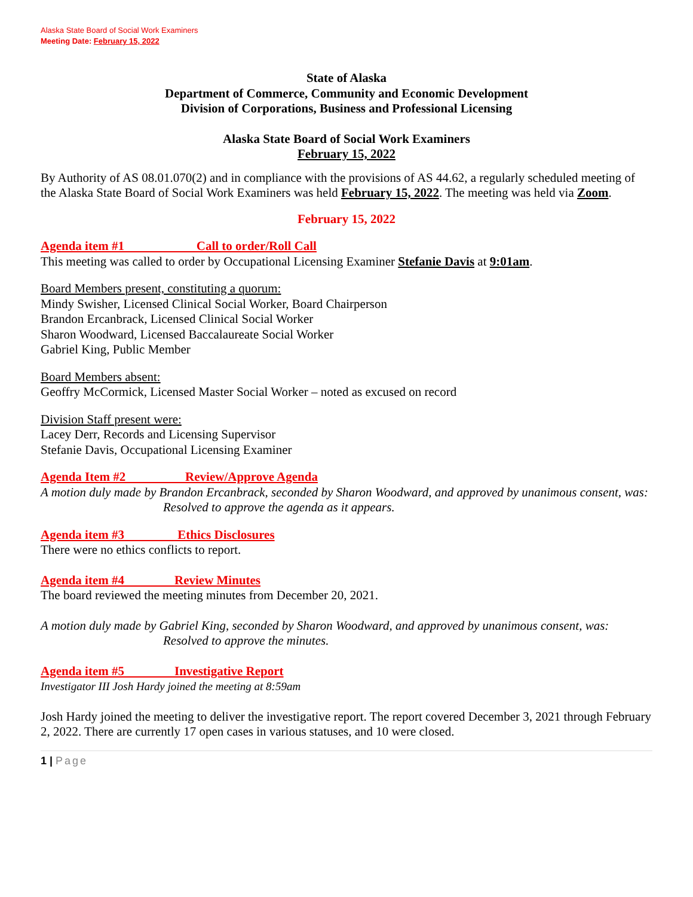Alaska State Board of Social Work Examiners
Meeting Date: February 15, 2022
State of Alaska
Department of Commerce, Community and Economic Development
Division of Corporations, Business and Professional Licensing
Alaska State Board of Social Work Examiners
February 15, 2022
By Authority of AS 08.01.070(2) and in compliance with the provisions of AS 44.62, a regularly scheduled meeting of the Alaska State Board of Social Work Examiners was held February 15, 2022. The meeting was held via Zoom.
February 15, 2022
Agenda item #1 Call to order/Roll Call
This meeting was called to order by Occupational Licensing Examiner Stefanie Davis at 9:01am.
Board Members present, constituting a quorum:
Mindy Swisher, Licensed Clinical Social Worker, Board Chairperson
Brandon Ercanbrack, Licensed Clinical Social Worker
Sharon Woodward, Licensed Baccalaureate Social Worker
Gabriel King, Public Member
Board Members absent:
Geoffry McCormick, Licensed Master Social Worker – noted as excused on record
Division Staff present were:
Lacey Derr, Records and Licensing Supervisor
Stefanie Davis, Occupational Licensing Examiner
Agenda Item #2 Review/Approve Agenda
A motion duly made by Brandon Ercanbrack, seconded by Sharon Woodward, and approved by unanimous consent, was:
Resolved to approve the agenda as it appears.
Agenda item #3 Ethics Disclosures
There were no ethics conflicts to report.
Agenda item #4 Review Minutes
The board reviewed the meeting minutes from December 20, 2021.
A motion duly made by Gabriel King, seconded by Sharon Woodward, and approved by unanimous consent, was:
Resolved to approve the minutes.
Agenda item #5 Investigative Report
Investigator III Josh Hardy joined the meeting at 8:59am
Josh Hardy joined the meeting to deliver the investigative report. The report covered December 3, 2021 through February 2, 2022. There are currently 17 open cases in various statuses, and 10 were closed.
1 | Page